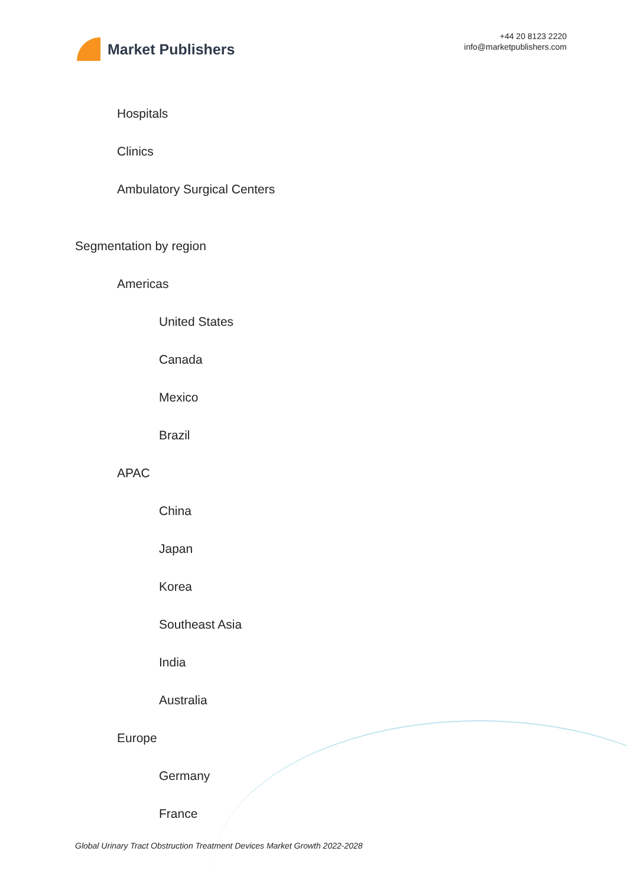Market Publishers
+44 20 8123 2220
info@marketpublishers.com
Hospitals
Clinics
Ambulatory Surgical Centers
Segmentation by region
Americas
United States
Canada
Mexico
Brazil
APAC
China
Japan
Korea
Southeast Asia
India
Australia
Europe
Germany
France
Global Urinary Tract Obstruction Treatment Devices Market Growth 2022-2028